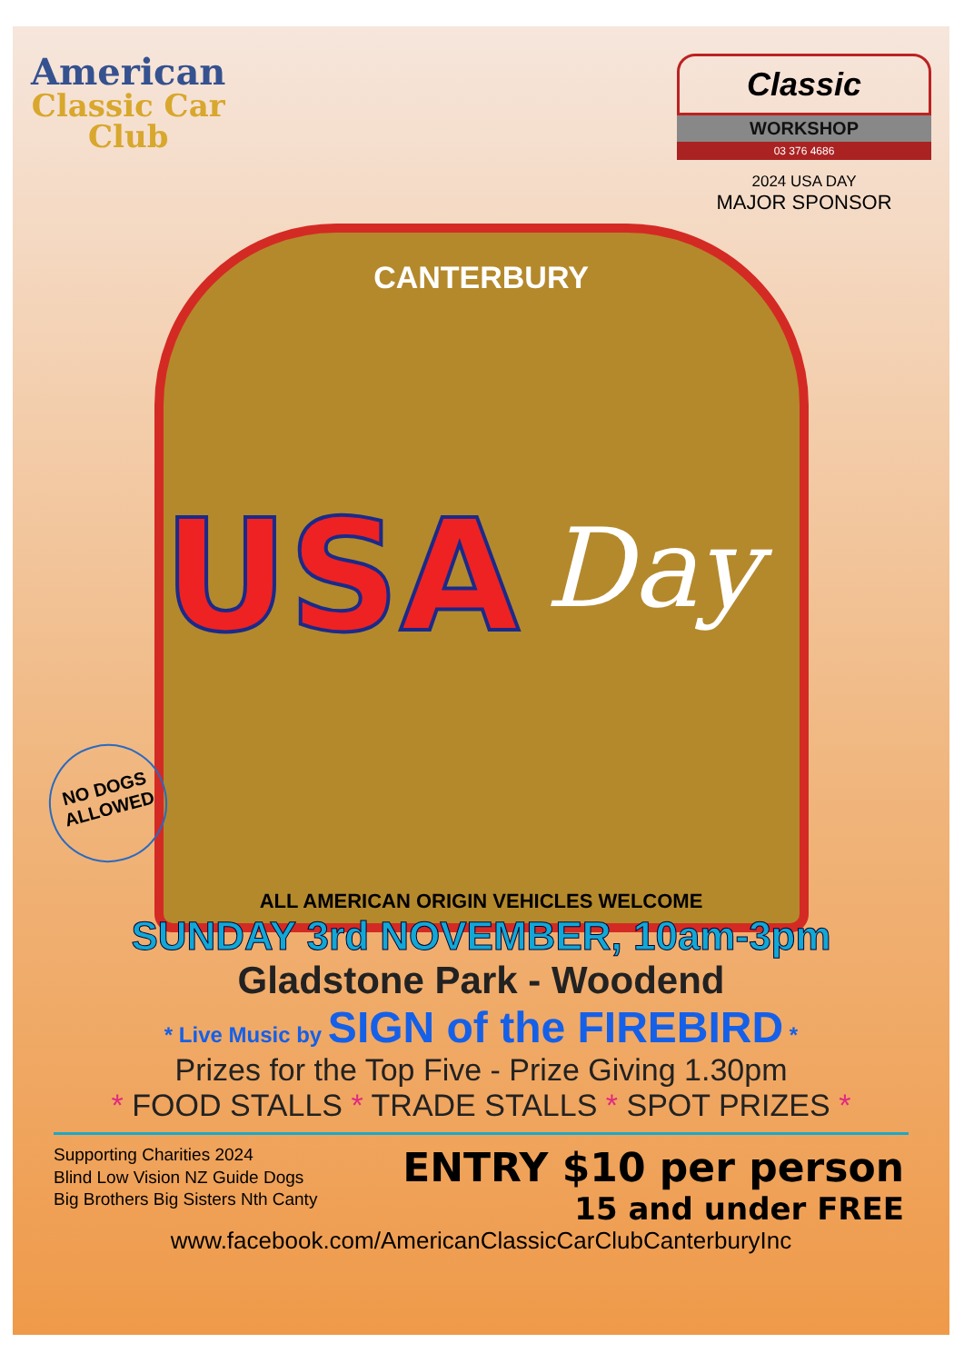American
Classic Car
Club
Classic
WORKSHOP
03 376 4686
2024 USA DAY
MAJOR SPONSOR
CANTERBURY
USA
Day
NO DOGS ALLOWED
ALL AMERICAN ORIGIN VEHICLES WELCOME
SUNDAY 3rd NOVEMBER, 10am-3pm
Gladstone Park - Woodend
* Live Music by SIGN of the FIREBIRD *
Prizes for the Top Five - Prize Giving 1.30pm
* FOOD STALLS * TRADE STALLS * SPOT PRIZES *
Supporting Charities 2024
Blind Low Vision NZ Guide Dogs
Big Brothers Big Sisters Nth Canty
ENTRY $10 per person
15 and under FREE
www.facebook.com/AmericanClassicCarClubCanterburyInc